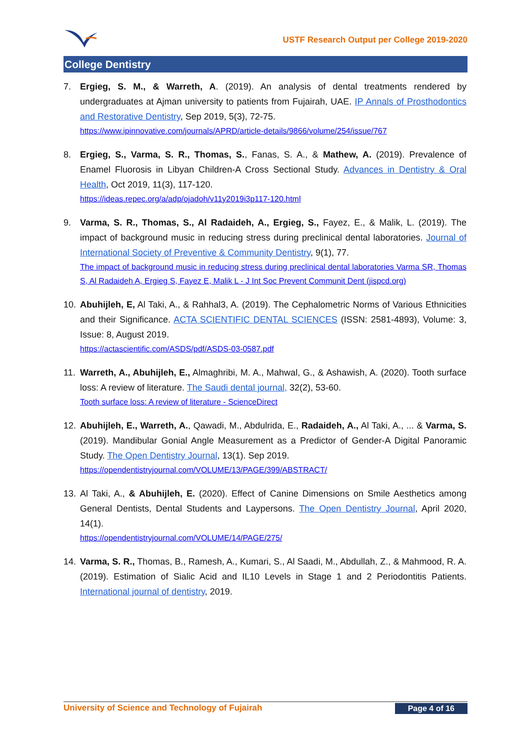USTF Research Output per College 2019-2020
College Dentistry
7. Ergieg, S. M., & Warreth, A. (2019). An analysis of dental treatments rendered by undergraduates at Ajman university to patients from Fujairah, UAE. IP Annals of Prosthodontics and Restorative Dentistry, Sep 2019, 5(3), 72-75.
https://www.ipinnovative.com/journals/APRD/article-details/9866/volume/254/issue/767
8. Ergieg, S., Varma, S. R., Thomas, S., Fanas, S. A., & Mathew, A. (2019). Prevalence of Enamel Fluorosis in Libyan Children-A Cross Sectional Study. Advances in Dentistry & Oral Health, Oct 2019, 11(3), 117-120.
https://ideas.repec.org/a/adp/ojadoh/v11y2019i3p117-120.html
9. Varma, S. R., Thomas, S., Al Radaideh, A., Ergieg, S., Fayez, E., & Malik, L. (2019). The impact of background music in reducing stress during preclinical dental laboratories. Journal of International Society of Preventive & Community Dentistry, 9(1), 77.
The impact of background music in reducing stress during preclinical dental laboratories Varma SR, Thomas S, Al Radaideh A, Ergieg S, Fayez E, Malik L - J Int Soc Prevent Communit Dent (jispcd.org)
10. Abuhijleh, E, Al Taki, A., & Rahhal3, A. (2019). The Cephalometric Norms of Various Ethnicities and their Significance. ACTA SCIENTIFIC DENTAL SCIENCES (ISSN: 2581-4893), Volume: 3, Issue: 8, August 2019.
https://actascientific.com/ASDS/pdf/ASDS-03-0587.pdf
11. Warreth, A., Abuhijleh, E., Almaghribi, M. A., Mahwal, G., & Ashawish, A. (2020). Tooth surface loss: A review of literature. The Saudi dental journal, 32(2), 53-60.
Tooth surface loss: A review of literature - ScienceDirect
12. Abuhijleh, E., Warreth, A., Qawadi, M., Abdulrida, E., Radaideh, A., Al Taki, A., ... & Varma, S. (2019). Mandibular Gonial Angle Measurement as a Predictor of Gender-A Digital Panoramic Study. The Open Dentistry Journal, 13(1). Sep 2019.
https://opendentistryjournal.com/VOLUME/13/PAGE/399/ABSTRACT/
13. Al Taki, A., & Abuhijleh, E. (2020). Effect of Canine Dimensions on Smile Aesthetics among General Dentists, Dental Students and Laypersons. The Open Dentistry Journal, April 2020, 14(1).
https://opendentistryjournal.com/VOLUME/14/PAGE/275/
14. Varma, S. R., Thomas, B., Ramesh, A., Kumari, S., Al Saadi, M., Abdullah, Z., & Mahmood, R. A. (2019). Estimation of Sialic Acid and IL10 Levels in Stage 1 and 2 Periodontitis Patients. International journal of dentistry, 2019.
University of Science and Technology of Fujairah Page 4 of 16